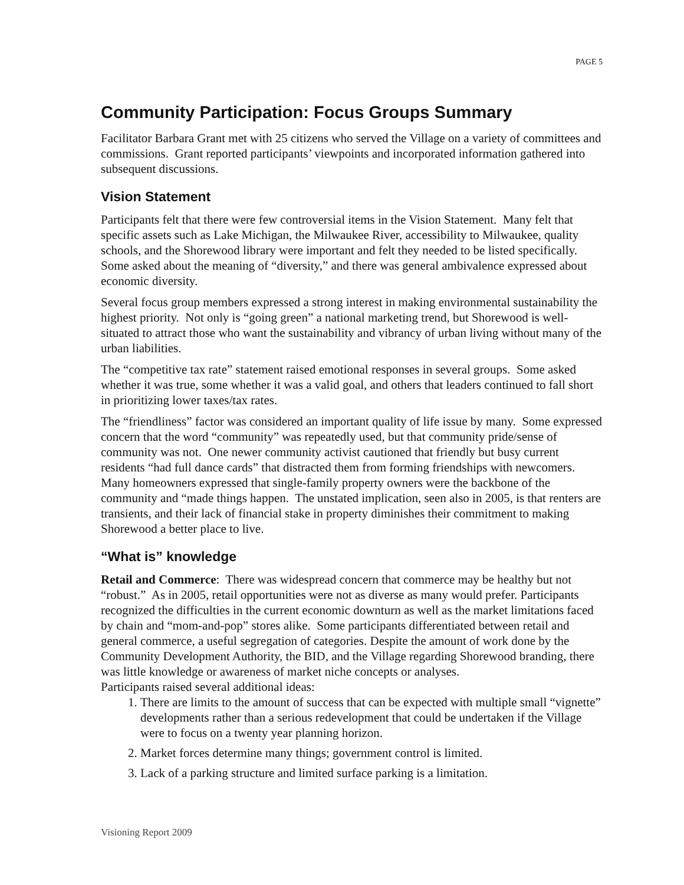PAGE 5
Community Participation: Focus Groups Summary
Facilitator Barbara Grant met with 25 citizens who served the Village on a variety of committees and commissions. Grant reported participants’ viewpoints and incorporated information gathered into subsequent discussions.
Vision Statement
Participants felt that there were few controversial items in the Vision Statement. Many felt that specific assets such as Lake Michigan, the Milwaukee River, accessibility to Milwaukee, quality schools, and the Shorewood library were important and felt they needed to be listed specifically. Some asked about the meaning of “diversity,” and there was general ambivalence expressed about economic diversity.
Several focus group members expressed a strong interest in making environmental sustainability the highest priority. Not only is “going green” a national marketing trend, but Shorewood is well-situated to attract those who want the sustainability and vibrancy of urban living without many of the urban liabilities.
The “competitive tax rate” statement raised emotional responses in several groups. Some asked whether it was true, some whether it was a valid goal, and others that leaders continued to fall short in prioritizing lower taxes/tax rates.
The “friendliness” factor was considered an important quality of life issue by many. Some expressed concern that the word “community” was repeatedly used, but that community pride/sense of community was not. One newer community activist cautioned that friendly but busy current residents “had full dance cards” that distracted them from forming friendships with newcomers. Many homeowners expressed that single-family property owners were the backbone of the community and “made things happen. The unstated implication, seen also in 2005, is that renters are transients, and their lack of financial stake in property diminishes their commitment to making Shorewood a better place to live.
“What is” knowledge
Retail and Commerce: There was widespread concern that commerce may be healthy but not “robust.” As in 2005, retail opportunities were not as diverse as many would prefer. Participants recognized the difficulties in the current economic downturn as well as the market limitations faced by chain and “mom-and-pop” stores alike. Some participants differentiated between retail and general commerce, a useful segregation of categories. Despite the amount of work done by the Community Development Authority, the BID, and the Village regarding Shorewood branding, there was little knowledge or awareness of market niche concepts or analyses.
Participants raised several additional ideas:
1. There are limits to the amount of success that can be expected with multiple small “vignette” developments rather than a serious redevelopment that could be undertaken if the Village were to focus on a twenty year planning horizon.
2. Market forces determine many things; government control is limited.
3. Lack of a parking structure and limited surface parking is a limitation.
Visioning Report 2009